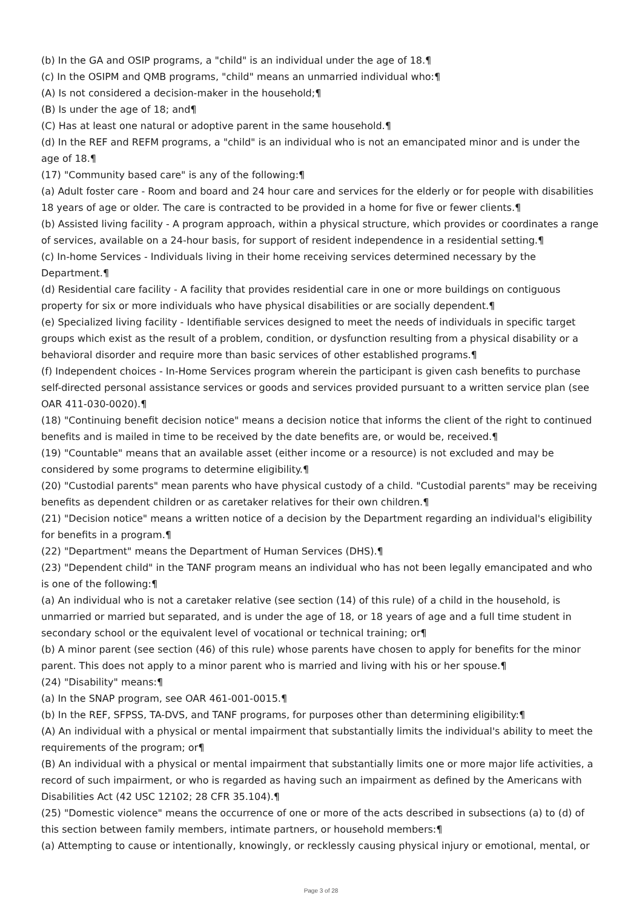(b) In the GA and OSIP programs, a "child" is an individual under the age of 18.¶
(c) In the OSIPM and QMB programs, "child" means an unmarried individual who:¶
(A) Is not considered a decision-maker in the household;¶
(B) Is under the age of 18; and¶
(C) Has at least one natural or adoptive parent in the same household.¶
(d) In the REF and REFM programs, a "child" is an individual who is not an emancipated minor and is under the age of 18.¶
(17) "Community based care" is any of the following:¶
(a) Adult foster care - Room and board and 24 hour care and services for the elderly or for people with disabilities 18 years of age or older. The care is contracted to be provided in a home for five or fewer clients.¶
(b) Assisted living facility - A program approach, within a physical structure, which provides or coordinates a range of services, available on a 24-hour basis, for support of resident independence in a residential setting.¶
(c) In-home Services - Individuals living in their home receiving services determined necessary by the Department.¶
(d) Residential care facility - A facility that provides residential care in one or more buildings on contiguous property for six or more individuals who have physical disabilities or are socially dependent.¶
(e) Specialized living facility - Identifiable services designed to meet the needs of individuals in specific target groups which exist as the result of a problem, condition, or dysfunction resulting from a physical disability or a behavioral disorder and require more than basic services of other established programs.¶
(f) Independent choices - In-Home Services program wherein the participant is given cash benefits to purchase self-directed personal assistance services or goods and services provided pursuant to a written service plan (see OAR 411-030-0020).¶
(18) "Continuing benefit decision notice" means a decision notice that informs the client of the right to continued benefits and is mailed in time to be received by the date benefits are, or would be, received.¶
(19) "Countable" means that an available asset (either income or a resource) is not excluded and may be considered by some programs to determine eligibility.¶
(20) "Custodial parents" mean parents who have physical custody of a child. "Custodial parents" may be receiving benefits as dependent children or as caretaker relatives for their own children.¶
(21) "Decision notice" means a written notice of a decision by the Department regarding an individual's eligibility for benefits in a program.¶
(22) "Department" means the Department of Human Services (DHS).¶
(23) "Dependent child" in the TANF program means an individual who has not been legally emancipated and who is one of the following:¶
(a) An individual who is not a caretaker relative (see section (14) of this rule) of a child in the household, is unmarried or married but separated, and is under the age of 18, or 18 years of age and a full time student in secondary school or the equivalent level of vocational or technical training; or¶
(b) A minor parent (see section (46) of this rule) whose parents have chosen to apply for benefits for the minor parent. This does not apply to a minor parent who is married and living with his or her spouse.¶
(24) "Disability" means:¶
(a) In the SNAP program, see OAR 461-001-0015.¶
(b) In the REF, SFPSS, TA-DVS, and TANF programs, for purposes other than determining eligibility:¶
(A) An individual with a physical or mental impairment that substantially limits the individual's ability to meet the requirements of the program; or¶
(B) An individual with a physical or mental impairment that substantially limits one or more major life activities, a record of such impairment, or who is regarded as having such an impairment as defined by the Americans with Disabilities Act (42 USC 12102; 28 CFR 35.104).¶
(25) "Domestic violence" means the occurrence of one or more of the acts described in subsections (a) to (d) of this section between family members, intimate partners, or household members:¶
(a) Attempting to cause or intentionally, knowingly, or recklessly causing physical injury or emotional, mental, or
Page 3 of 28